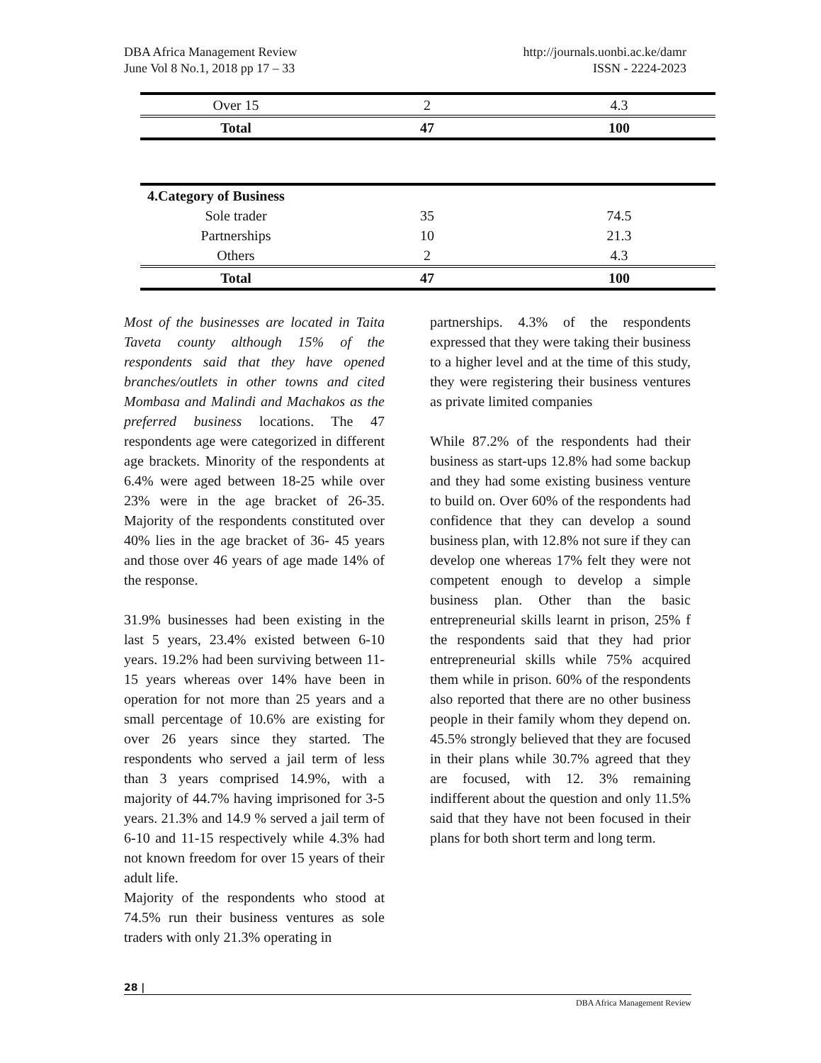DBA Africa Management Review
June Vol 8 No.1, 2018 pp 17 – 33
http://journals.uonbi.ac.ke/damr
ISSN - 2224-2023
| Over 15 | 2 | 4.3 |
| Total | 47 | 100 |
| 4.Category of Business | | |
| Sole trader | 35 | 74.5 |
| Partnerships | 10 | 21.3 |
| Others | 2 | 4.3 |
| Total | 47 | 100 |
Most of the businesses are located in Taita Taveta county although 15% of the respondents said that they have opened branches/outlets in other towns and cited Mombasa and Malindi and Machakos as the preferred business locations. The 47 respondents age were categorized in different age brackets. Minority of the respondents at 6.4% were aged between 18-25 while over 23% were in the age bracket of 26-35. Majority of the respondents constituted over 40% lies in the age bracket of 36- 45 years and those over 46 years of age made 14% of the response.
31.9% businesses had been existing in the last 5 years, 23.4% existed between 6-10 years. 19.2% had been surviving between 11-15 years whereas over 14% have been in operation for not more than 25 years and a small percentage of 10.6% are existing for over 26 years since they started. The respondents who served a jail term of less than 3 years comprised 14.9%, with a majority of 44.7% having imprisoned for 3-5 years. 21.3% and 14.9 % served a jail term of 6-10 and 11-15 respectively while 4.3% had not known freedom for over 15 years of their adult life.
Majority of the respondents who stood at 74.5% run their business ventures as sole traders with only 21.3% operating in
partnerships. 4.3% of the respondents expressed that they were taking their business to a higher level and at the time of this study, they were registering their business ventures as private limited companies
While 87.2% of the respondents had their business as start-ups 12.8% had some backup and they had some existing business venture to build on. Over 60% of the respondents had confidence that they can develop a sound business plan, with 12.8% not sure if they can develop one whereas 17% felt they were not competent enough to develop a simple business plan. Other than the basic entrepreneurial skills learnt in prison, 25% f the respondents said that they had prior entrepreneurial skills while 75% acquired them while in prison. 60% of the respondents also reported that there are no other business people in their family whom they depend on. 45.5% strongly believed that they are focused in their plans while 30.7% agreed that they are focused, with 12. 3% remaining indifferent about the question and only 11.5% said that they have not been focused in their plans for both short term and long term.
28 |
DBA Africa Management Review